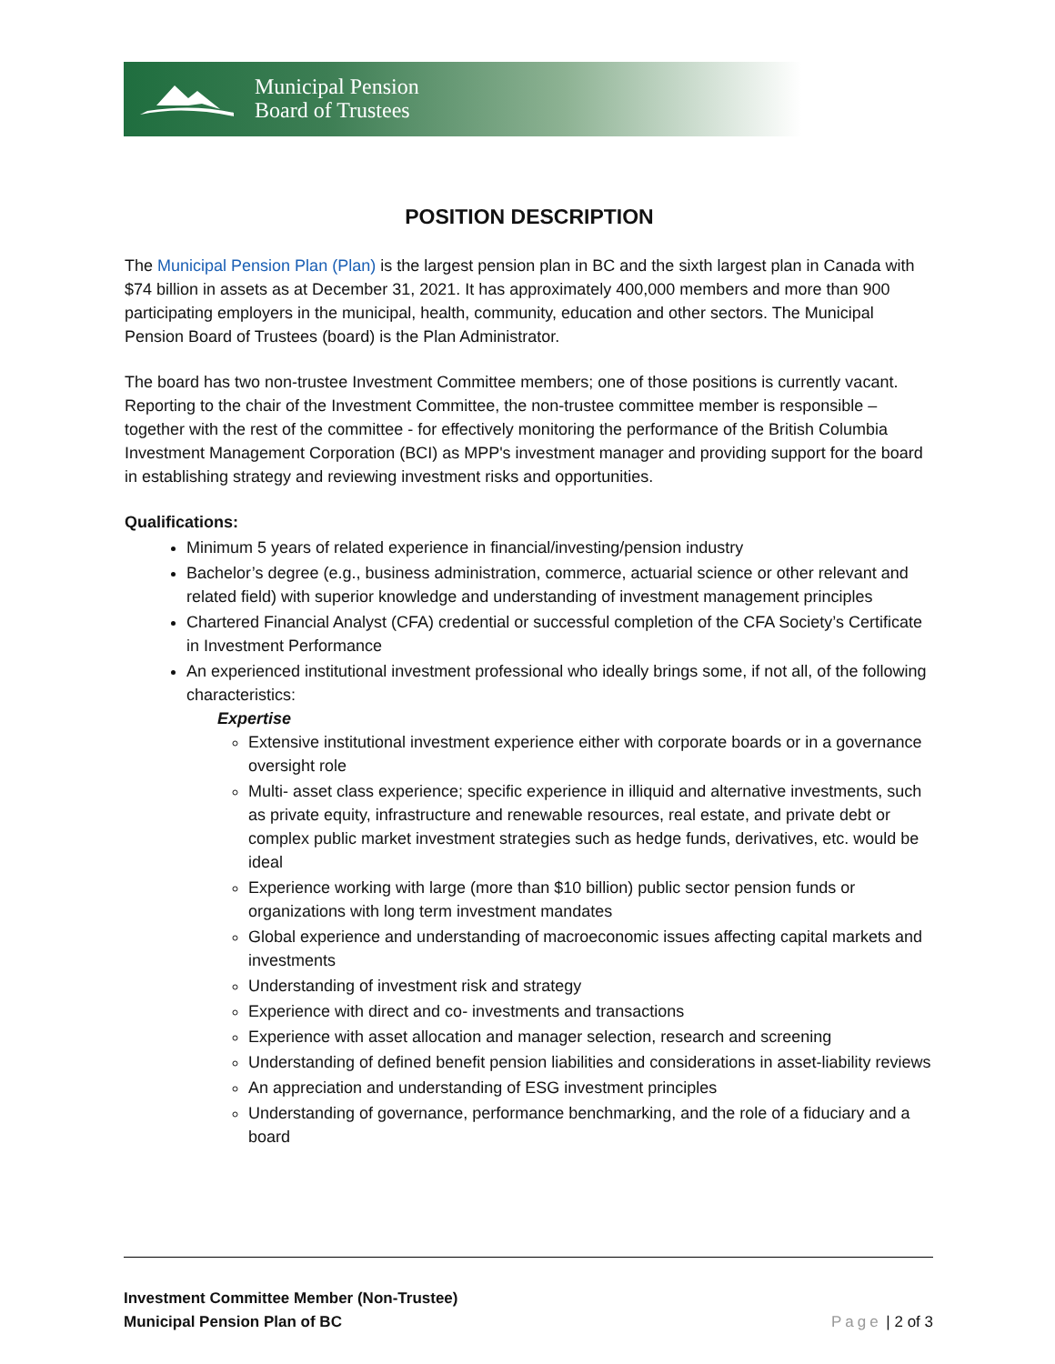Municipal Pension
Board of Trustees
POSITION DESCRIPTION
The Municipal Pension Plan (Plan) is the largest pension plan in BC and the sixth largest plan in Canada with $74 billion in assets as at December 31, 2021. It has approximately 400,000 members and more than 900 participating employers in the municipal, health, community, education and other sectors. The Municipal Pension Board of Trustees (board) is the Plan Administrator.
The board has two non-trustee Investment Committee members; one of those positions is currently vacant. Reporting to the chair of the Investment Committee, the non-trustee committee member is responsible – together with the rest of the committee - for effectively monitoring the performance of the British Columbia Investment Management Corporation (BCI) as MPP's investment manager and providing support for the board in establishing strategy and reviewing investment risks and opportunities.
Qualifications:
Minimum 5 years of related experience in financial/investing/pension industry
Bachelor’s degree (e.g., business administration, commerce, actuarial science or other relevant and related field) with superior knowledge and understanding of investment management principles
Chartered Financial Analyst (CFA) credential or successful completion of the CFA Society’s Certificate in Investment Performance
An experienced institutional investment professional who ideally brings some, if not all, of the following characteristics:
Expertise
Extensive institutional investment experience either with corporate boards or in a governance oversight role
Multi- asset class experience; specific experience in illiquid and alternative investments, such as private equity, infrastructure and renewable resources, real estate, and private debt or complex public market investment strategies such as hedge funds, derivatives, etc. would be ideal
Experience working with large (more than $10 billion) public sector pension funds or organizations with long term investment mandates
Global experience and understanding of macroeconomic issues affecting capital markets and investments
Understanding of investment risk and strategy
Experience with direct and co- investments and transactions
Experience with asset allocation and manager selection, research and screening
Understanding of defined benefit pension liabilities and considerations in asset-liability reviews
An appreciation and understanding of ESG investment principles
Understanding of governance, performance benchmarking, and the role of a fiduciary and a board
Investment Committee Member (Non-Trustee)
Municipal Pension Plan of BC
Page | 2 of 3